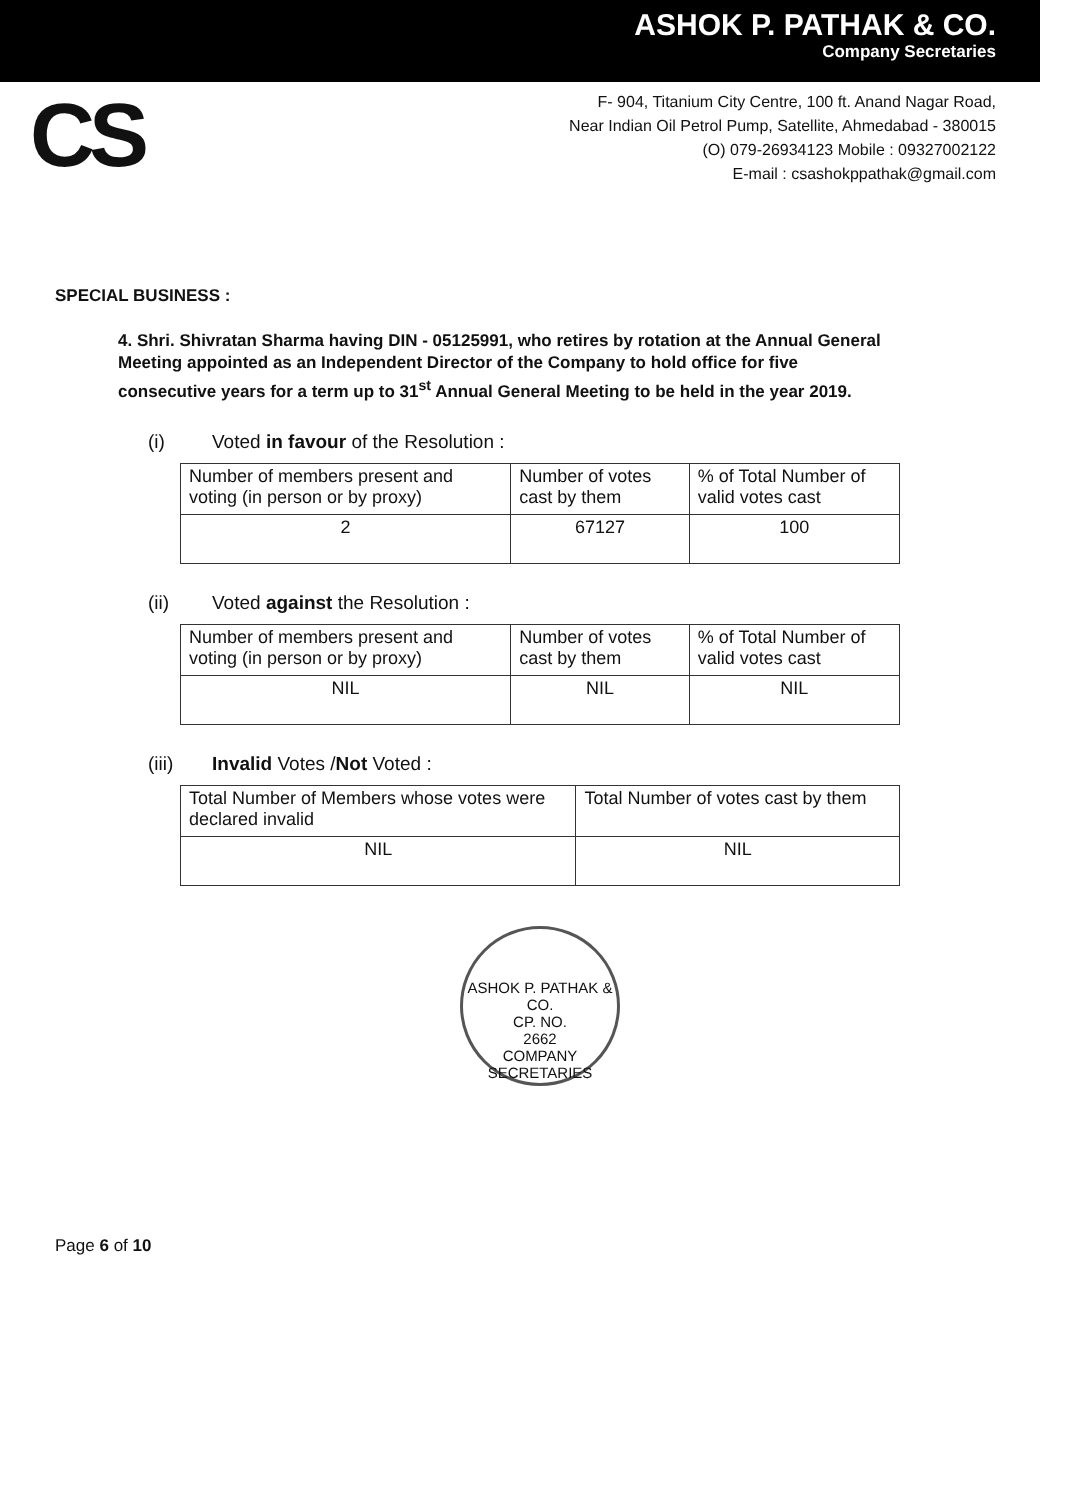ASHOK P. PATHAK & CO.
Company Secretaries
CS
F- 904, Titanium City Centre, 100 ft. Anand Nagar Road,
Near Indian Oil Petrol Pump, Satellite, Ahmedabad - 380015
(O) 079-26934123 Mobile : 09327002122
E-mail : csashokppathak@gmail.com
SPECIAL BUSINESS :
4. Shri. Shivratan Sharma having DIN - 05125991, who retires by rotation at the Annual General Meeting appointed as an Independent Director of the Company to hold office for five consecutive years for a term up to 31<sup>st</sup> Annual General Meeting to be held in the year 2019.
(i) Voted in favour of the Resolution :
| Number of members present and voting (in person or by proxy) | Number of votes cast by them | % of Total Number of valid votes cast |
| 2 | 67127 | 100 |
(ii) Voted against the Resolution :
| Number of members present and voting (in person or by proxy) | Number of votes cast by them | % of Total Number of valid votes cast |
| NIL | NIL | NIL |
(iii) Invalid Votes /Not Voted :
| Total Number of Members whose votes were declared invalid | Total Number of votes cast by them |
| NIL | NIL |
ASHOK P. PATHAK & CO.
CP. NO.
2662
COMPANY SECRETARIES
Page 6 of 10